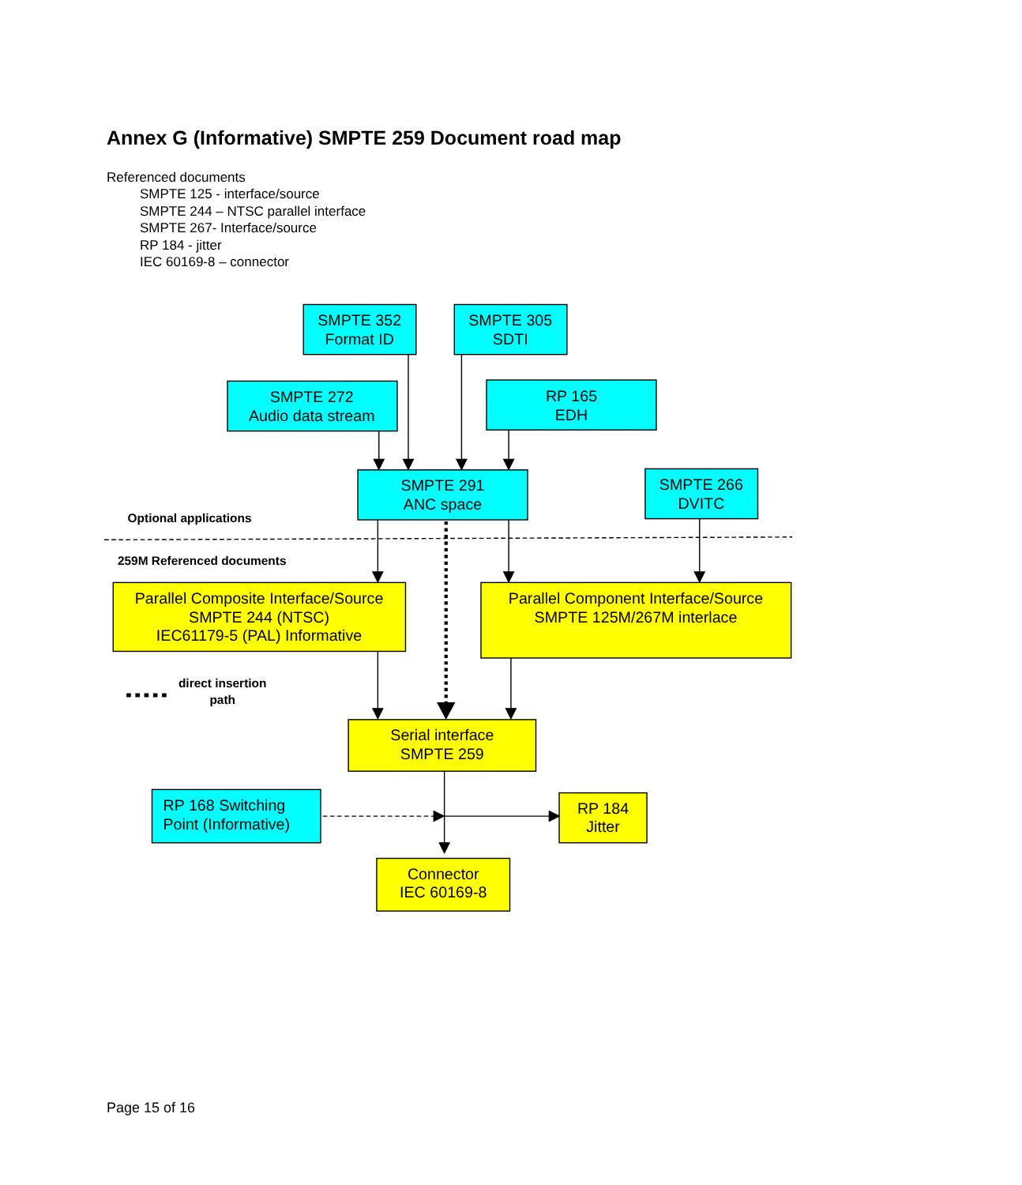Annex G (Informative) SMPTE 259 Document road map
Referenced documents
SMPTE 125 - interface/source
SMPTE 244 – NTSC parallel interface
SMPTE 267- Interface/source
RP 184 - jitter
IEC 60169-8 – connector
SMPTE 352
Format ID
SMPTE 305
SDTI
SMPTE 272
Audio data stream
RP 165
EDH
SMPTE 291
ANC space
SMPTE 266
DVITC
Optional applications
259M Referenced documents
Parallel Composite Interface/Source
SMPTE 244 (NTSC)
IEC61179-5 (PAL) Informative
Parallel Component Interface/Source
SMPTE 125M/267M interlace
direct insertion
path
Serial interface
SMPTE 259
RP 168 Switching
Point (Informative)
RP 184
Jitter
Connector
IEC 60169-8
Page 15 of 16